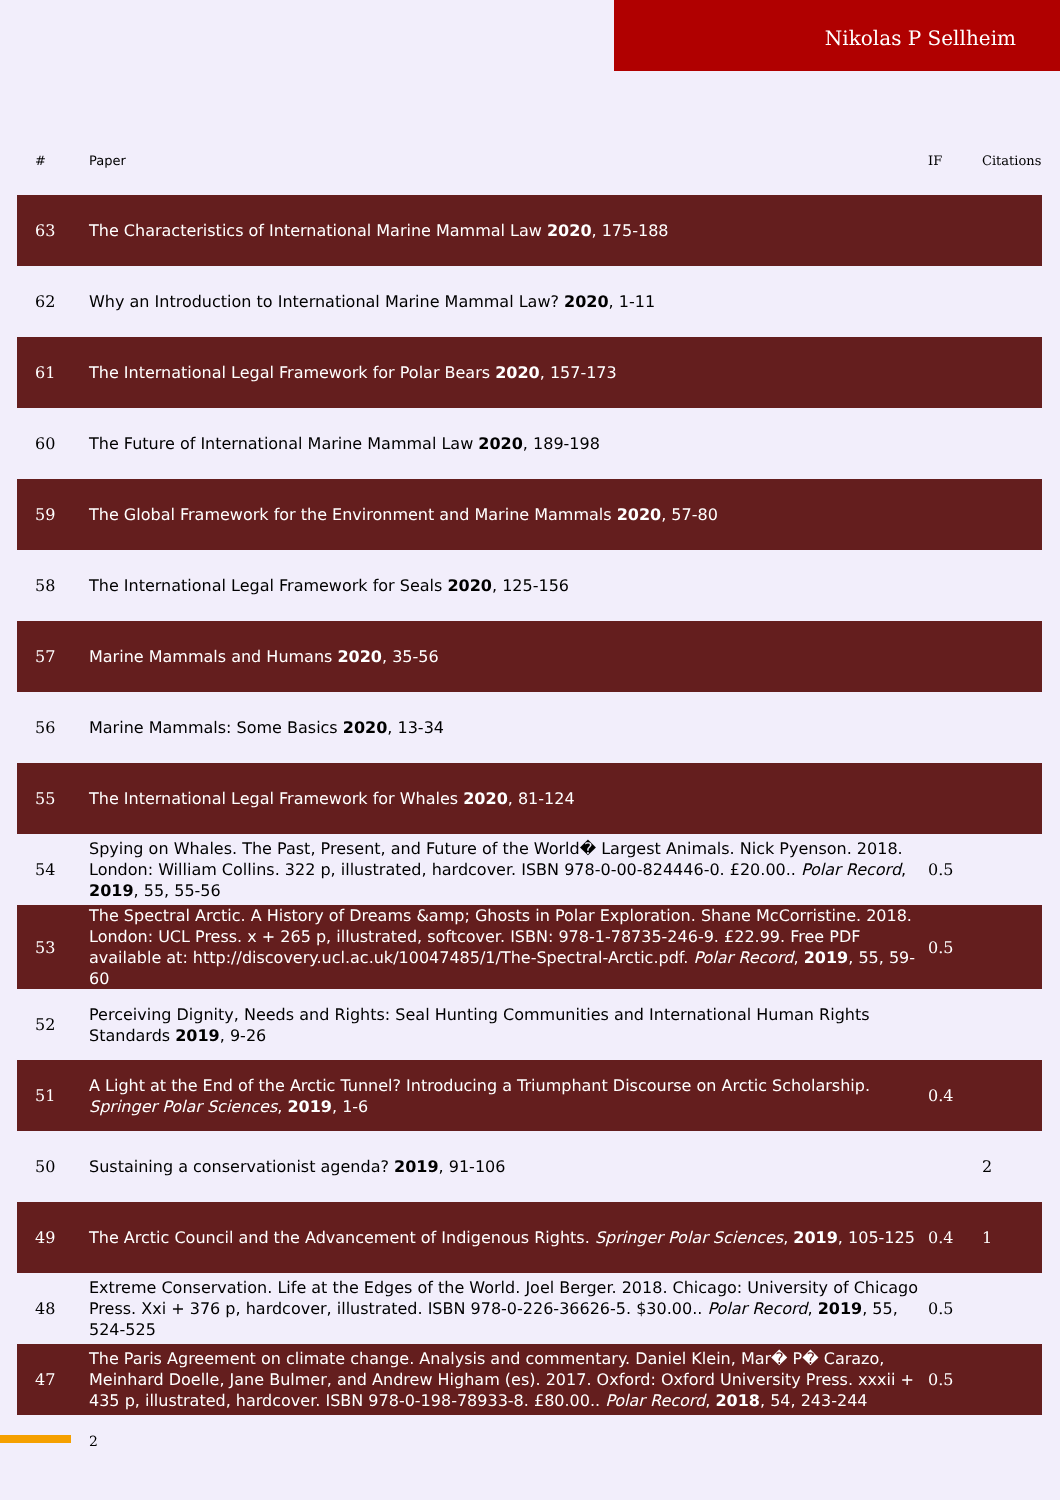Nikolas P Sellheim
| # | Paper | IF | Citations |
| --- | --- | --- | --- |
| 63 | The Characteristics of International Marine Mammal Law 2020 , 175-188 | | |
| 62 | Why an Introduction to International Marine Mammal Law? 2020 , 1-11 | | |
| 61 | The International Legal Framework for Polar Bears 2020 , 157-173 | | |
| 60 | The Future of International Marine Mammal Law 2020 , 189-198 | | |
| 59 | The Global Framework for the Environment and Marine Mammals 2020 , 57-80 | | |
| 58 | The International Legal Framework for Seals 2020 , 125-156 | | |
| 57 | Marine Mammals and Humans 2020 , 35-56 | | |
| 56 | Marine Mammals: Some Basics 2020 , 13-34 | | |
| 55 | The International Legal Framework for Whales 2020 , 81-124 | | |
| 54 | Spying on Whales. The Past, Present, and Future of the World� Largest Animals. Nick Pyenson. 2018. London: William Collins. 322 p, illustrated, hardcover. ISBN 978-0-00-824446-0. £20.00.. Polar Record , 2019 , 55, 55-56 | 0.5 | |
| 53 | The Spectral Arctic. A History of Dreams &amp; Ghosts in Polar Exploration. Shane McCorristine. 2018. London: UCL Press. x + 265 p, illustrated, softcover. ISBN: 978-1-78735-246-9. £22.99. Free PDF available at: http://discovery.ucl.ac.uk/10047485/1/The-Spectral-Arctic.pdf. Polar Record , 2019 , 55, 59-60 | 0.5 | |
| 52 | Perceiving Dignity, Needs and Rights: Seal Hunting Communities and International Human Rights Standards 2019 , 9-26 | | |
| 51 | A Light at the End of the Arctic Tunnel? Introducing a Triumphant Discourse on Arctic Scholarship. Springer Polar Sciences , 2019 , 1-6 | 0.4 | |
| 50 | Sustaining a conservationist agenda? 2019 , 91-106 | | 2 |
| 49 | The Arctic Council and the Advancement of Indigenous Rights. Springer Polar Sciences , 2019 , 105-125 | 0.4 | 1 |
| 48 | Extreme Conservation. Life at the Edges of the World. Joel Berger. 2018. Chicago: University of Chicago Press. Xxi + 376 p, hardcover, illustrated. ISBN 978-0-226-36626-5. $30.00.. Polar Record , 2019 , 55, 524-525 | 0.5 | |
| 47 | The Paris Agreement on climate change. Analysis and commentary. Daniel Klein, Mar� P� Carazo, Meinhard Doelle, Jane Bulmer, and Andrew Higham (es). 2017. Oxford: Oxford University Press. xxxii + 435 p, illustrated, hardcover. ISBN 978-0-198-78933-8. £80.00.. Polar Record , 2018 , 54, 243-244 | 0.5 | |
2